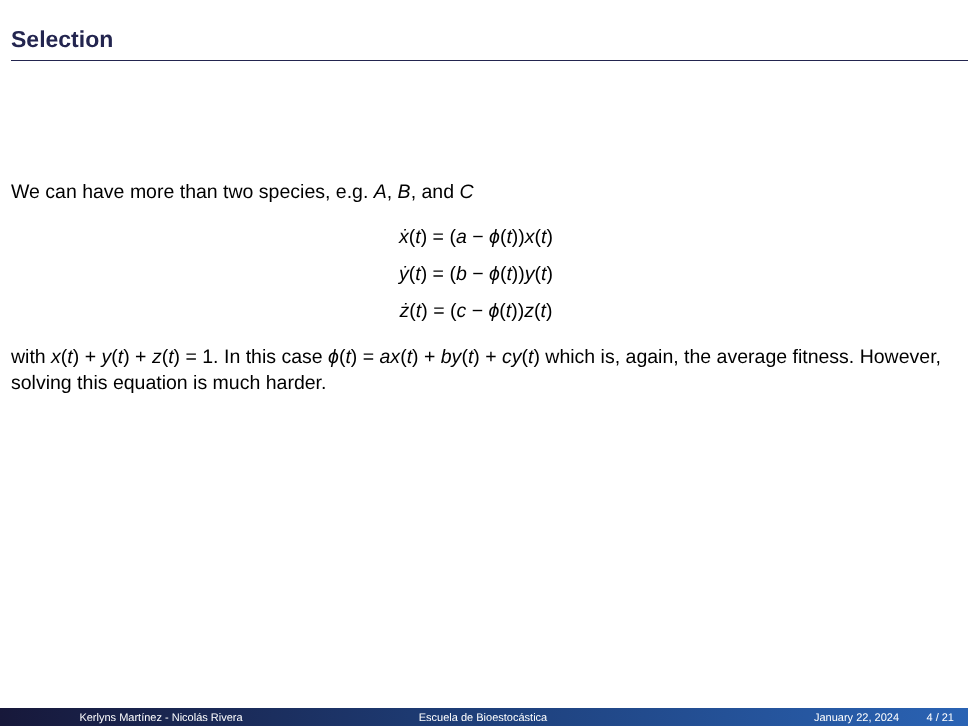Selection
We can have more than two species, e.g. A, B, and C
ẋ(t) = (a − ϕ(t))x(t)
ẏ(t) = (b − ϕ(t))y(t)
ż(t) = (c − ϕ(t))z(t)
with x(t) + y(t) + z(t) = 1. In this case ϕ(t) = ax(t) + by(t) + cy(t) which is, again, the average fitness. However, solving this equation is much harder.
Kerlyns Martínez - Nicolás Rivera Escuela de Bioestocástica January 22, 2024 4 / 21